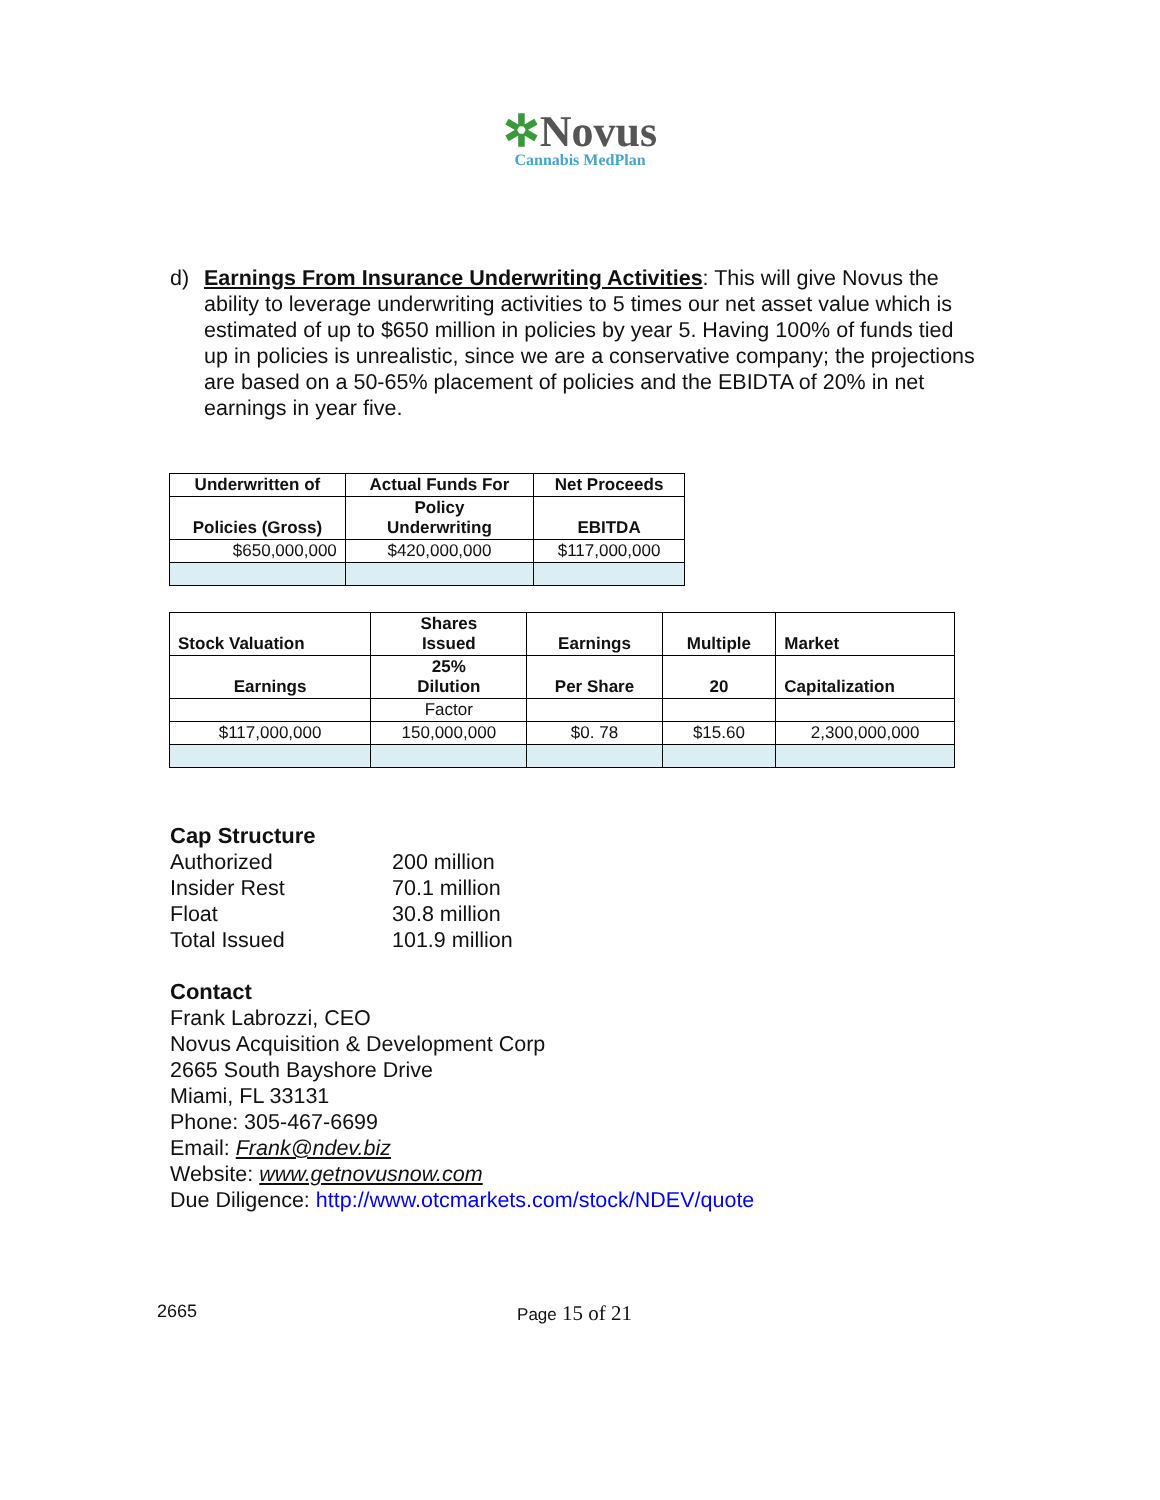✲Novus
Cannabis MedPlan
d) Earnings From Insurance Underwriting Activities: This will give Novus the ability to leverage underwriting activities to 5 times our net asset value which is estimated of up to $650 million in policies by year 5. Having 100% of funds tied up in policies is unrealistic, since we are a conservative company; the projections are based on a 50-65% placement of policies and the EBIDTA of 20% in net earnings in year five.
| Underwritten of | Actual Funds For | Net Proceeds |
| --- | --- | --- |
| Policies (Gross) | Policy Underwriting | EBITDA |
| $650,000,000 | $420,000,000 | $117,000,000 |
| Stock Valuation | Shares Issued | Earnings | Multiple | Market |
| --- | --- | --- | --- | --- |
| Earnings | 25% Dilution | Per Share | 20 | Capitalization |
| | Factor | | | |
| $117,000,000 | 150,000,000 | $0. 78 | $15.60 | 2,300,000,000 |
Cap Structure
Authorized 200 million
Insider Rest 70.1 million
Float 30.8 million
Total Issued 101.9 million
Contact
Frank Labrozzi, CEO
Novus Acquisition & Development Corp
2665 South Bayshore Drive
Miami, FL 33131
Phone: 305-467-6699
Email: Frank@ndev.biz
Website: www.getnovusnow.com
Due Diligence: http://www.otcmarkets.com/stock/NDEV/quote
2665 Page 15 of 21